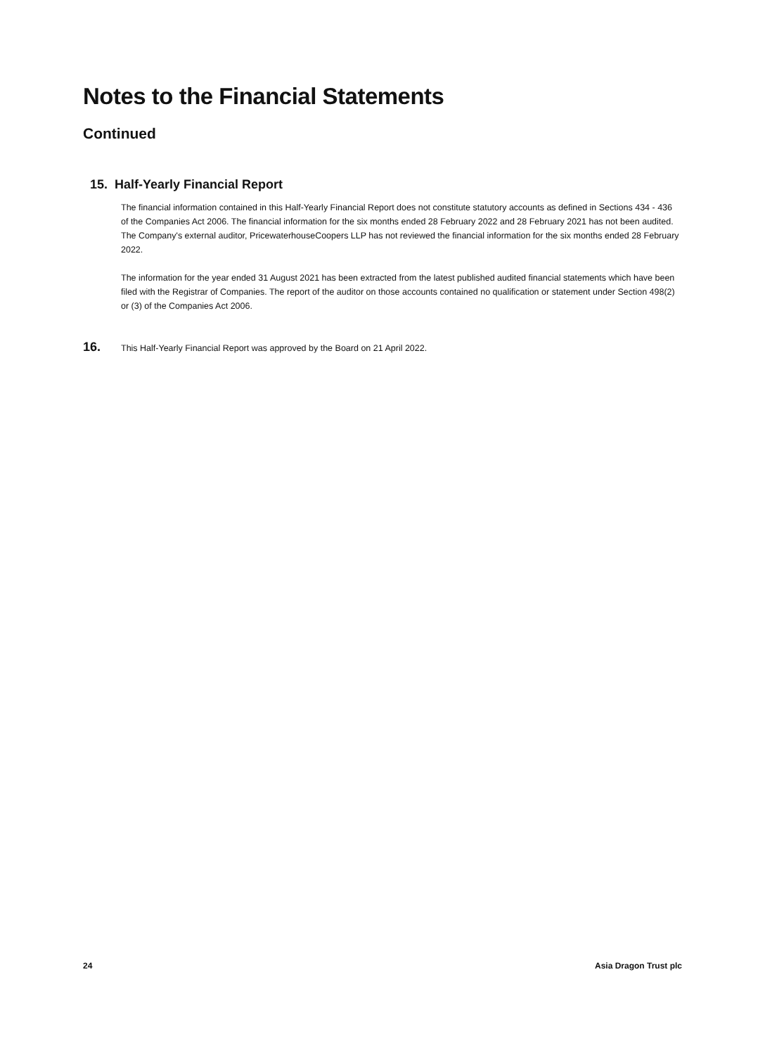Notes to the Financial Statements
Continued
15. Half-Yearly Financial Report
The financial information contained in this Half-Yearly Financial Report does not constitute statutory accounts as defined in Sections 434 - 436 of the Companies Act 2006. The financial information for the six months ended 28 February 2022 and 28 February 2021 has not been audited. The Company's external auditor, PricewaterhouseCoopers LLP has not reviewed the financial information for the six months ended 28 February 2022.
The information for the year ended 31 August 2021 has been extracted from the latest published audited financial statements which have been filed with the Registrar of Companies. The report of the auditor on those accounts contained no qualification or statement under Section 498(2) or (3) of the Companies Act 2006.
16. This Half-Yearly Financial Report was approved by the Board on 21 April 2022.
24 Asia Dragon Trust plc